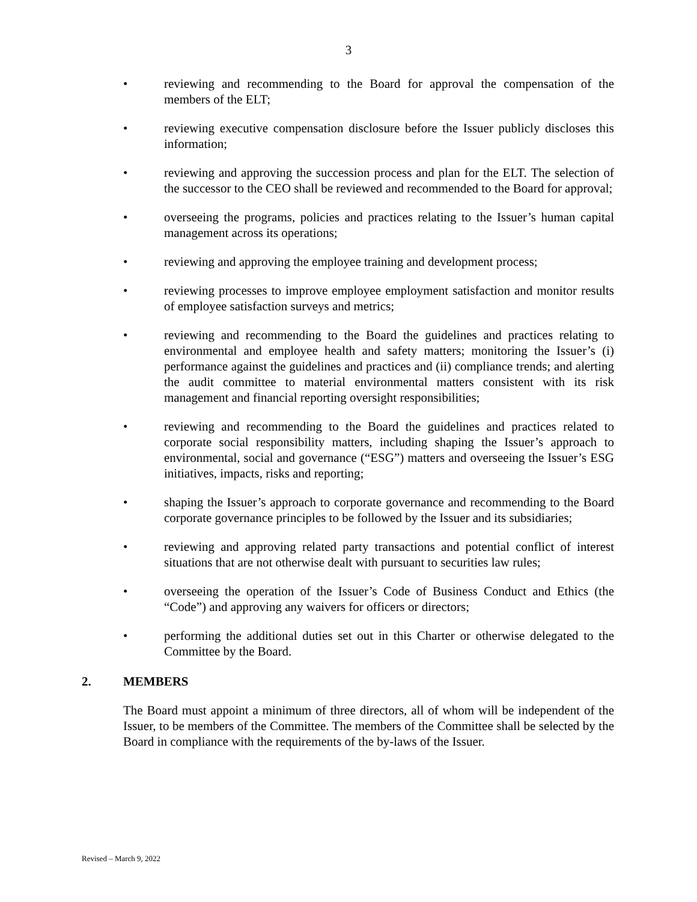3
• reviewing and recommending to the Board for approval the compensation of the members of the ELT;
• reviewing executive compensation disclosure before the Issuer publicly discloses this information;
• reviewing and approving the succession process and plan for the ELT. The selection of the successor to the CEO shall be reviewed and recommended to the Board for approval;
• overseeing the programs, policies and practices relating to the Issuer’s human capital management across its operations;
• reviewing and approving the employee training and development process;
• reviewing processes to improve employee employment satisfaction and monitor results of employee satisfaction surveys and metrics;
• reviewing and recommending to the Board the guidelines and practices relating to environmental and employee health and safety matters; monitoring the Issuer’s (i) performance against the guidelines and practices and (ii) compliance trends; and alerting the audit committee to material environmental matters consistent with its risk management and financial reporting oversight responsibilities;
• reviewing and recommending to the Board the guidelines and practices related to corporate social responsibility matters, including shaping the Issuer’s approach to environmental, social and governance (“ESG”) matters and overseeing the Issuer’s ESG initiatives, impacts, risks and reporting;
• shaping the Issuer’s approach to corporate governance and recommending to the Board corporate governance principles to be followed by the Issuer and its subsidiaries;
• reviewing and approving related party transactions and potential conflict of interest situations that are not otherwise dealt with pursuant to securities law rules;
• overseeing the operation of the Issuer’s Code of Business Conduct and Ethics (the “Code”) and approving any waivers for officers or directors;
• performing the additional duties set out in this Charter or otherwise delegated to the Committee by the Board.
2. MEMBERS
The Board must appoint a minimum of three directors, all of whom will be independent of the Issuer, to be members of the Committee. The members of the Committee shall be selected by the Board in compliance with the requirements of the by-laws of the Issuer.
Revised – March 9, 2022